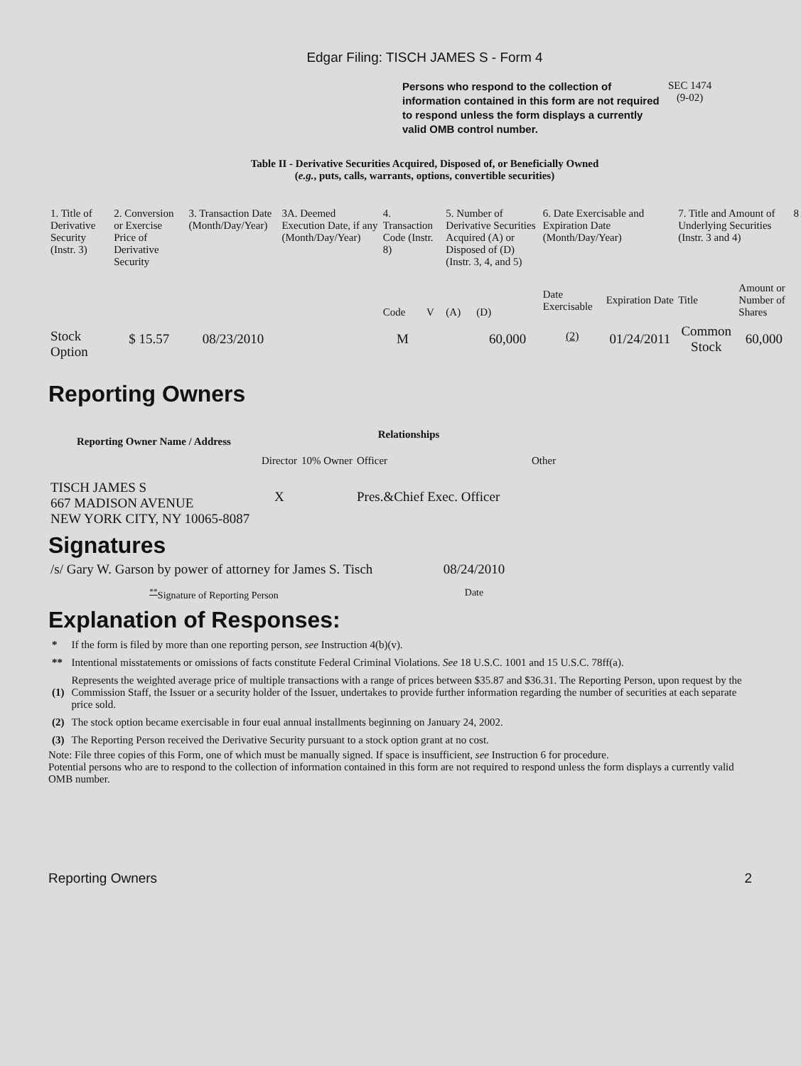Edgar Filing: TISCH JAMES S - Form 4
Persons who respond to the collection of information contained in this form are not required to respond unless the form displays a currently valid OMB control number.
SEC 1474
(9-02)
Table II - Derivative Securities Acquired, Disposed of, or Beneficially Owned
(e.g., puts, calls, warrants, options, convertible securities)
| 1. Title of Derivative Security (Instr. 3) | 2. Conversion or Exercise Price of Derivative Security | 3. Transaction Date (Month/Day/Year) | 3A. Deemed Execution Date, if any (Month/Day/Year) | 4. Transaction Code (Instr. 8) | | 5. Number of Derivative Securities Acquired (A) or Disposed of (D) (Instr. 3, 4, and 5) | | 6. Date Exercisable and Expiration Date (Month/Day/Year) | | 7. Title and Amount of Underlying Securities (Instr. 3 and 4) | | 8 |
| --- | --- | --- | --- | --- | --- | --- | --- | --- | --- | --- | --- | --- |
| | | | | Code | V | (A) | (D) | Date Exercisable | Expiration Date | Title | Amount or Number of Shares | |
| Stock Option | $ 15.57 | 08/23/2010 | | M | | | 60,000 | <sup>(2)</sup> | 01/24/2011 | Common Stock | 60,000 | |
Reporting Owners
| Reporting Owner Name / Address | Relationships | | | |
| --- | --- | --- | --- | --- |
| | Director | 10% Owner | Officer | Other |
| TISCH JAMES S 667 MADISON AVENUE NEW YORK CITY, NY 10065-8087 | X | | Pres.&Chief Exec. Officer | |
Signatures
| /s/ Gary W. Garson by power of attorney for James S. Tisch | 08/24/2010 |
| <sup>**</sup> Signature of Reporting Person | Date |
Explanation of Responses:
| * | If the form is filed by more than one reporting person, see Instruction 4(b)(v). |
| ** | Intentional misstatements or omissions of facts constitute Federal Criminal Violations. See 18 U.S.C. 1001 and 15 U.S.C. 78ff(a). |
| (1) | Represents the weighted average price of multiple transactions with a range of prices between $35.87 and $36.31. The Reporting Person, upon request by the Commission Staff, the Issuer or a security holder of the Issuer, undertakes to provide further information regarding the number of securities at each separate price sold. |
| (2) | The stock option became exercisable in four eual annual installments beginning on January 24, 2002. |
| (3) | The Reporting Person received the Derivative Security pursuant to a stock option grant at no cost. |
Note: File three copies of this Form, one of which must be manually signed. If space is insufficient, see Instruction 6 for procedure.
Potential persons who are to respond to the collection of information contained in this form are not required to respond unless the form displays a currently valid OMB number.
Reporting Owners 2